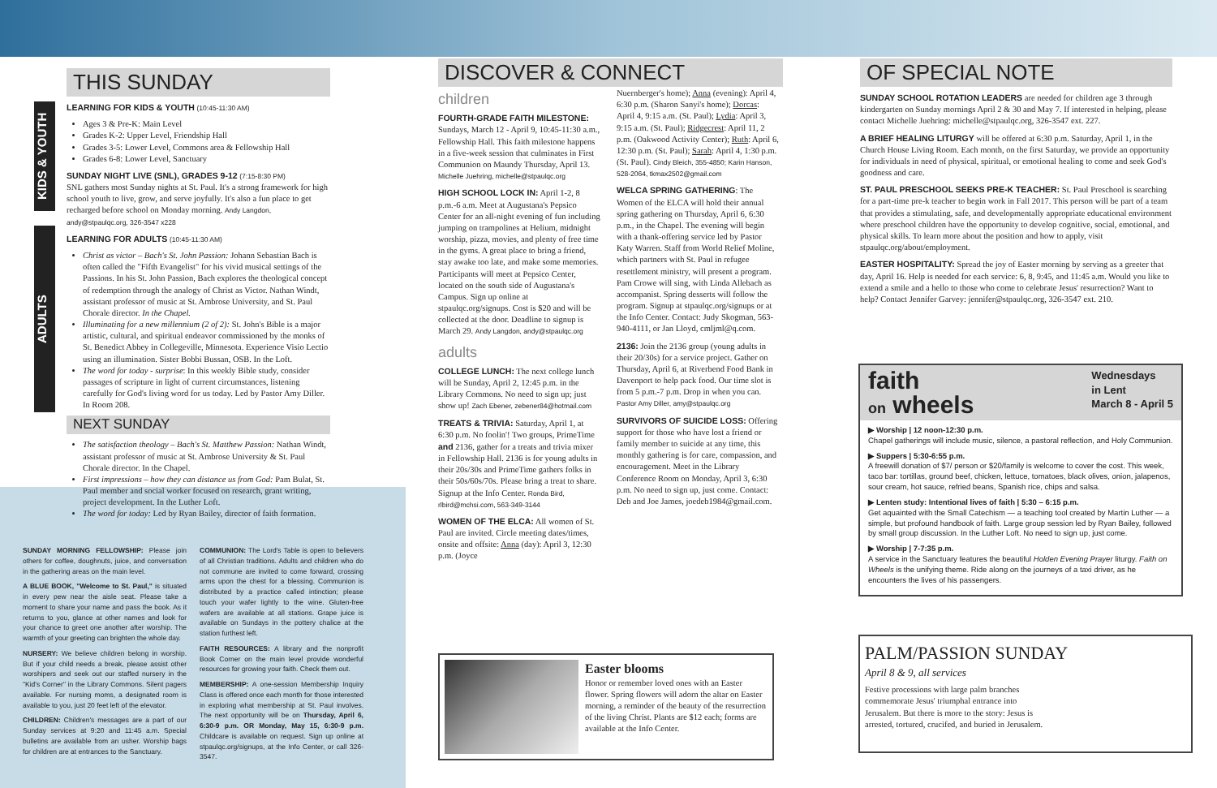KIDS & YOUTH
ADULTS
THIS SUNDAY
LEARNING FOR KIDS & YOUTH (10:45-11:30 AM)
Ages 3 & Pre-K: Main Level
Grades K-2: Upper Level, Friendship Hall
Grades 3-5: Lower Level, Commons area & Fellowship Hall
Grades 6-8: Lower Level, Sanctuary
SUNDAY NIGHT LIVE (SNL), GRADES 9-12 (7:15-8:30 PM)
SNL gathers most Sunday nights at St. Paul. It's a strong framework for high school youth to live, grow, and serve joyfully. It's also a fun place to get recharged before school on Monday morning. Andy Langdon, andy@stpaulqc.org, 326-3547 x228
LEARNING FOR ADULTS (10:45-11:30 AM)
Christ as victor – Bach's St. John Passion: Johann Sebastian Bach is often called the "Fifth Evangelist" for his vivid musical settings of the Passions. In his St. John Passion, Bach explores the theological concept of redemption through the analogy of Christ as Victor. Nathan Windt, assistant professor of music at St. Ambrose University, and St. Paul Chorale director. In the Chapel.
Illuminating for a new millennium (2 of 2): St. John's Bible is a major artistic, cultural, and spiritual endeavor commissioned by the monks of St. Benedict Abbey in Collegeville, Minnesota. Experience Visio Lectio using an illumination. Sister Bobbi Bussan, OSB. In the Loft.
The word for today - surprise: In this weekly Bible study, consider passages of scripture in light of current circumstances, listening carefully for God's living word for us today. Led by Pastor Amy Diller. In Room 208.
NEXT SUNDAY
The satisfaction theology – Bach's St. Matthew Passion: Nathan Windt, assistant professor of music at St. Ambrose University & St. Paul Chorale director. In the Chapel.
First impressions – how they can distance us from God: Pam Bulat, St. Paul member and social worker focused on research, grant writing, project development. In the Luther Loft.
The word for today: Led by Ryan Bailey, director of faith formation.
SUNDAY MORNING FELLOWSHIP: Please join others for coffee, doughnuts, juice, and conversation in the gathering areas on the main level.
A BLUE BOOK, "Welcome to St. Paul," is situated in every pew near the aisle seat. Please take a moment to share your name and pass the book. As it returns to you, glance at other names and look for your chance to greet one another after worship. The warmth of your greeting can brighten the whole day.
NURSERY: We believe children belong in worship. But if your child needs a break, please assist other worshipers and seek out our staffed nursery in the "Kid's Corner" in the Library Commons. Silent pagers available. For nursing moms, a designated room is available to you, just 20 feet left of the elevator.
CHILDREN: Children's messages are a part of our Sunday services at 9:20 and 11:45 a.m. Special bulletins are available from an usher. Worship bags for children are at entrances to the Sanctuary.
COMMUNION: The Lord's Table is open to believers of all Christian traditions. Adults and children who do not commune are invited to come forward, crossing arms upon the chest for a blessing. Communion is distributed by a practice called intinction; please touch your wafer lightly to the wine. Gluten-free wafers are available at all stations. Grape juice is available on Sundays in the pottery chalice at the station furthest left.
FAITH RESOURCES: A library and the nonprofit Book Corner on the main level provide wonderful resources for growing your faith. Check them out.
MEMBERSHIP: A one-session Membership Inquiry Class is offered once each month for those interested in exploring what membership at St. Paul involves. The next opportunity will be on Thursday, April 6, 6:30-9 p.m. OR Monday, May 15, 6:30-9 p.m. Childcare is available on request. Sign up online at stpaulqc.org/signups, at the Info Center, or call 326-3547.
DISCOVER & CONNECT
children
FOURTH-GRADE FAITH MILESTONE: Sundays, March 12 - April 9, 10:45-11:30 a.m., Fellowship Hall. This faith milestone happens in a five-week session that culminates in First Communion on Maundy Thursday, April 13. Michelle Juehring, michelle@stpaulqc.org
HIGH SCHOOL LOCK IN: April 1-2, 8 p.m.-6 a.m. Meet at Augustana's Pepsico Center for an all-night evening of fun including jumping on trampolines at Helium, midnight worship, pizza, movies, and plenty of free time in the gyms. A great place to bring a friend, stay awake too late, and make some memories. Participants will meet at Pepsico Center, located on the south side of Augustana's Campus. Sign up online at stpaulqc.org/signups. Cost is $20 and will be collected at the door. Deadline to signup is March 29. Andy Langdon, andy@stpaulqc.org
adults
COLLEGE LUNCH: The next college lunch will be Sunday, April 2, 12:45 p.m. in the Library Commons. No need to sign up; just show up! Zach Ebener, zebener84@hotmail.com
TREATS & TRIVIA: Saturday, April 1, at 6:30 p.m. No foolin'! Two groups, PrimeTime and 2136, gather for a treats and trivia mixer in Fellowship Hall. 2136 is for young adults in their 20s/30s and PrimeTime gathers folks in their 50s/60s/70s. Please bring a treat to share. Signup at the Info Center. Ronda Bird, rlbird@mchsi.com, 563-349-3144
WOMEN OF THE ELCA: All women of St. Paul are invited. Circle meeting dates/times, onsite and offsite: Anna (day): April 3, 12:30 p.m. (Joyce
Nuernberger's home); Anna (evening): April 4, 6:30 p.m. (Sharon Sanyi's home); Dorcas: April 4, 9:15 a.m. (St. Paul); Lydia: April 3, 9:15 a.m. (St. Paul); Ridgecrest: April 11, 2 p.m. (Oakwood Activity Center); Ruth: April 6, 12:30 p.m. (St. Paul); Sarah: April 4, 1:30 p.m. (St. Paul). Cindy Bleich, 355-4850; Karin Hanson, 528-2064, tkmax2502@gmail.com
WELCA SPRING GATHERING: The Women of the ELCA will hold their annual spring gathering on Thursday, April 6, 6:30 p.m., in the Chapel. The evening will begin with a thank-offering service led by Pastor Katy Warren. Staff from World Relief Moline, which partners with St. Paul in refugee resettlement ministry, will present a program. Pam Crowe will sing, with Linda Allebach as accompanist. Spring desserts will follow the program. Signup at stpaulqc.org/signups or at the Info Center. Contact: Judy Skogman, 563-940-4111, or Jan Lloyd, cmljml@q.com.
2136: Join the 2136 group (young adults in their 20/30s) for a service project. Gather on Thursday, April 6, at Riverbend Food Bank in Davenport to help pack food. Our time slot is from 5 p.m.-7 p.m. Drop in when you can. Pastor Amy Diller, amy@stpaulqc.org
SURVIVORS OF SUICIDE LOSS: Offering support for those who have lost a friend or family member to suicide at any time, this monthly gathering is for care, compassion, and encouragement. Meet in the Library Conference Room on Monday, April 3, 6:30 p.m. No need to sign up, just come. Contact: Deb and Joe James, joedeb1984@gmail.com.
Easter blooms
Honor or remember loved ones with an Easter flower. Spring flowers will adorn the altar on Easter morning, a reminder of the beauty of the resurrection of the living Christ. Plants are $12 each; forms are available at the Info Center.
OF SPECIAL NOTE
SUNDAY SCHOOL ROTATION LEADERS are needed for children age 3 through kindergarten on Sunday mornings April 2 & 30 and May 7. If interested in helping, please contact Michelle Juehring: michelle@stpaulqc.org, 326-3547 ext. 227.
A BRIEF HEALING LITURGY will be offered at 6:30 p.m. Saturday, April 1, in the Church House Living Room. Each month, on the first Saturday, we provide an opportunity for individuals in need of physical, spiritual, or emotional healing to come and seek God's goodness and care.
ST. PAUL PRESCHOOL SEEKS PRE-K TEACHER: St. Paul Preschool is searching for a part-time pre-k teacher to begin work in Fall 2017. This person will be part of a team that provides a stimulating, safe, and developmentally appropriate educational environment where preschool children have the opportunity to develop cognitive, social, emotional, and physical skills. To learn more about the position and how to apply, visit stpaulqc.org/about/employment.
EASTER HOSPITALITY: Spread the joy of Easter morning by serving as a greeter that day, April 16. Help is needed for each service: 6, 8, 9:45, and 11:45 a.m. Would you like to extend a smile and a hello to those who come to celebrate Jesus' resurrection? Want to help? Contact Jennifer Garvey: jennifer@stpaulqc.org, 326-3547 ext. 210.
faith
on wheels
Wednesdays
in Lent
March 8 - April 5
▶ Worship | 12 noon-12:30 p.m.
Chapel gatherings will include music, silence, a pastoral reflection, and Holy Communion.
▶ Suppers | 5:30-6:55 p.m.
A freewill donation of $7/ person or $20/family is welcome to cover the cost. This week, taco bar: tortillas, ground beef, chicken, lettuce, tomatoes, black olives, onion, jalapenos, sour cream, hot sauce, refried beans, Spanish rice, chips and salsa.
▶ Lenten study: Intentional lives of faith | 5:30 – 6:15 p.m.
Get aquainted with the Small Catechism — a teaching tool created by Martin Luther — a simple, but profound handbook of faith. Large group session led by Ryan Bailey, followed by small group discussion. In the Luther Loft. No need to sign up, just come.
▶ Worship | 7-7:35 p.m.
A service in the Sanctuary features the beautiful Holden Evening Prayer liturgy. Faith on Wheels is the unifying theme. Ride along on the journeys of a taxi driver, as he encounters the lives of his passengers.
PALM/PASSION SUNDAY
April 8 & 9, all services
Festive processions with large palm branches commemorate Jesus' triumphal entrance into Jerusalem. But there is more to the story: Jesus is arrested, tortured, crucifed, and buried in Jerusalem.